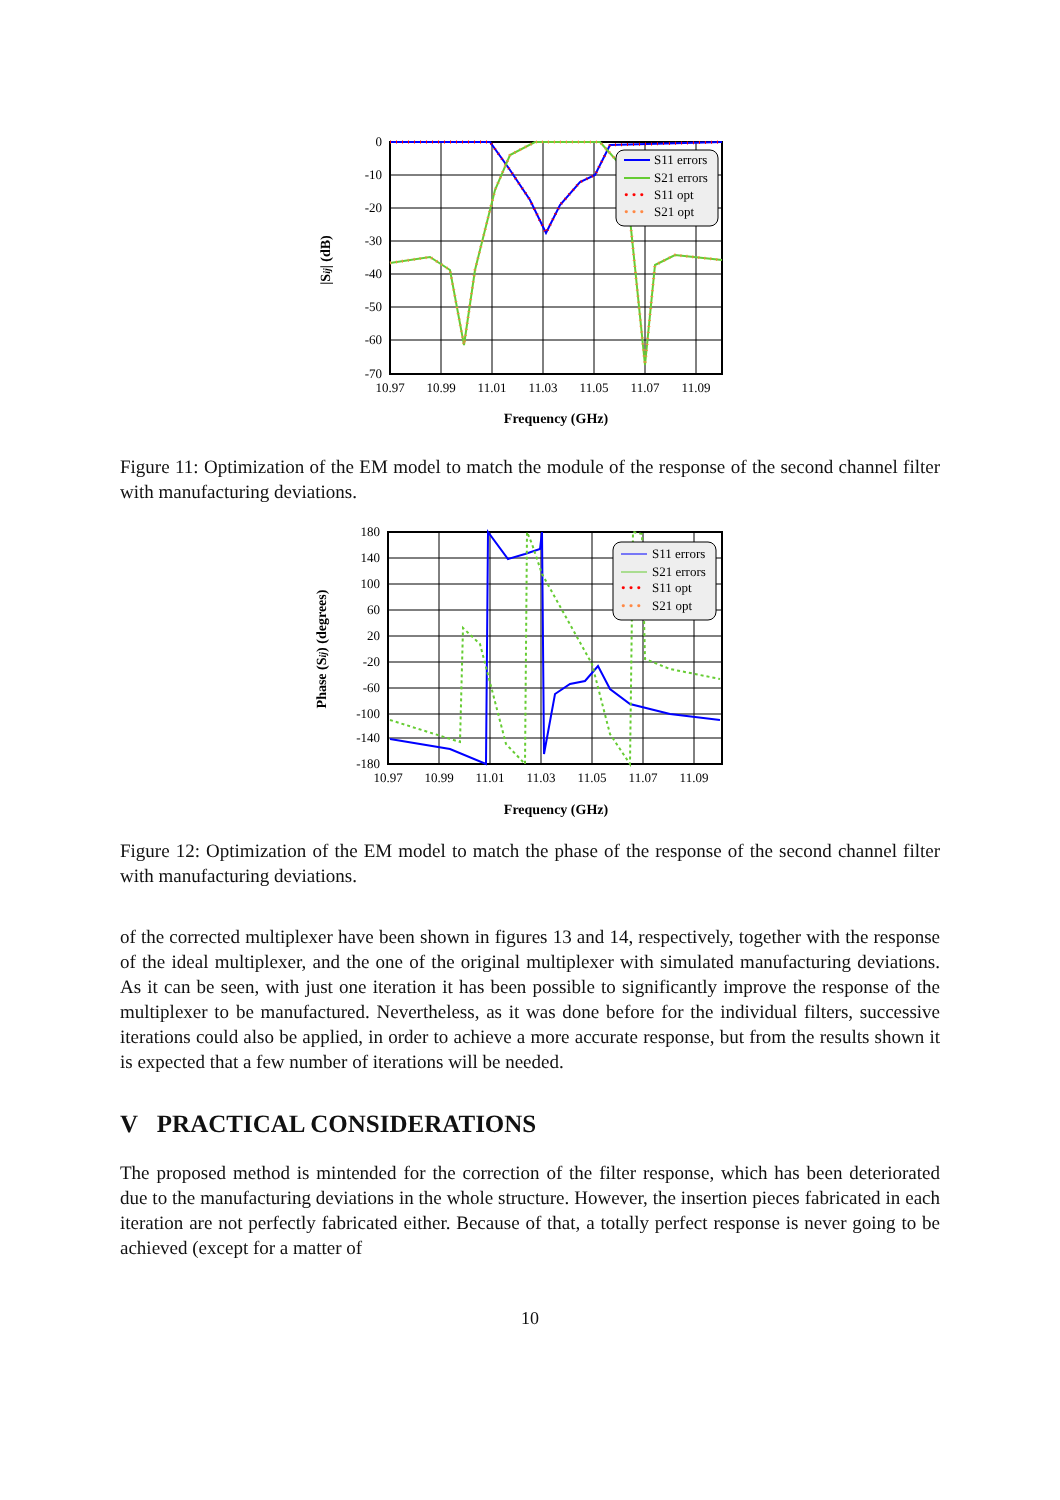S11 errors
S21 errors
• • •
S11 opt
• • •
S21 opt
0
-10
-20
-30
-40
-50
-60
-70
10.97
10.99
11.01
11.03
11.05
11.07
11.09
Frequency (GHz)
|Sij| (dB)
Figure 11: Optimization of the EM model to match the module of the response of the second channel filter with manufacturing deviations.
S11 errors
S21 errors
• • •
S11 opt
• • •
S21 opt
180
140
100
60
20
-20
-60
-100
-140
-180
10.97
10.99
11.01
11.03
11.05
11.07
11.09
Frequency (GHz)
Phase (Sij) (degrees)
Figure 12: Optimization of the EM model to match the phase of the response of the second channel filter with manufacturing deviations.
of the corrected multiplexer have been shown in figures 13 and 14, respectively, together with the response of the ideal multiplexer, and the one of the original multiplexer with simulated manufacturing deviations. As it can be seen, with just one iteration it has been possible to significantly improve the response of the multiplexer to be manufactured. Nevertheless, as it was done before for the individual filters, successive iterations could also be applied, in order to achieve a more accurate response, but from the results shown it is expected that a few number of iterations will be needed.
V PRACTICAL CONSIDERATIONS
The proposed method is mintended for the correction of the filter response, which has been deteriorated due to the manufacturing deviations in the whole structure. However, the insertion pieces fabricated in each iteration are not perfectly fabricated either. Because of that, a totally perfect response is never going to be achieved (except for a matter of
10